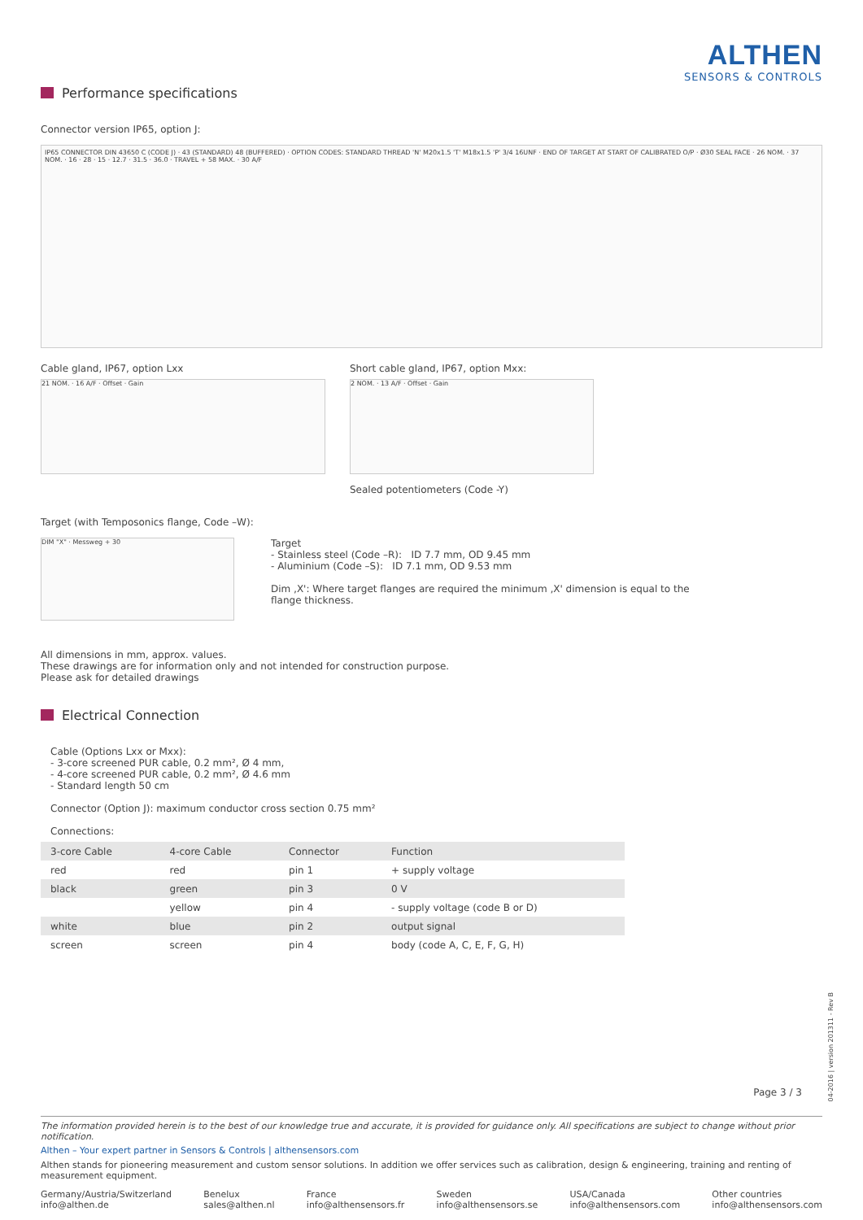ALTHEN
SENSORS & CONTROLS
Performance specifications
Connector version IP65, option J:
IP65 CONNECTOR DIN 43650 C (CODE J) · 43 (STANDARD) 48 (BUFFERED) · OPTION CODES: STANDARD THREAD 'N' M20x1.5 'T' M18x1.5 'P' 3/4 16UNF · END OF TARGET AT START OF CALIBRATED O/P · Ø30 SEAL FACE · 26 NOM. · 37 NOM. · 16 · 28 · 15 · 12.7 · 31.5 · 36.0 · TRAVEL + 58 MAX. · 30 A/F
Cable gland, IP67, option Lxx
21 NOM. · 16 A/F · Offset · Gain
Short cable gland, IP67, option Mxx:
2 NOM. · 13 A/F · Offset · Gain
Sealed potentiometers (Code -Y)
Target (with Temposonics flange, Code –W):
DIM "X" · Messweg + 30
Target
- Stainless steel (Code –R): ID 7.7 mm, OD 9.45 mm
- Aluminium (Code –S): ID 7.1 mm, OD 9.53 mm
Dim ‚X': Where target flanges are required the minimum ‚X' dimension is equal to the
flange thickness.
All dimensions in mm, approx. values.
These drawings are for information only and not intended for construction purpose.
Please ask for detailed drawings
Electrical Connection
Cable (Options Lxx or Mxx):
- 3-core screened PUR cable, 0.2 mm², Ø 4 mm,
- 4-core screened PUR cable, 0.2 mm², Ø 4.6 mm
- Standard length 50 cm
Connector (Option J): maximum conductor cross section 0.75 mm²
Connections:
| 3-core Cable | 4-core Cable | Connector | Function |
| --- | --- | --- | --- |
| red | red | pin 1 | + supply voltage |
| black | green | pin 3 | 0 V |
| | yellow | pin 4 | - supply voltage (code B or D) |
| white | blue | pin 2 | output signal |
| screen | screen | pin 4 | body (code A, C, E, F, G, H) |
Page 3 / 3
04-2016 | version 201311 - Rev B
The information provided herein is to the best of our knowledge true and accurate, it is provided for guidance only. All specifications are subject to change without prior notification.
Althen – Your expert partner in Sensors & Controls | althensensors.com
Althen stands for pioneering measurement and custom sensor solutions. In addition we offer services such as calibration, design & engineering, training and renting of measurement equipment.
Germany/Austria/Switzerland
info@althen.de
Benelux
sales@althen.nl
France
info@althensensors.fr
Sweden
info@althensensors.se
USA/Canada
info@althensensors.com
Other countries
info@althensensors.com